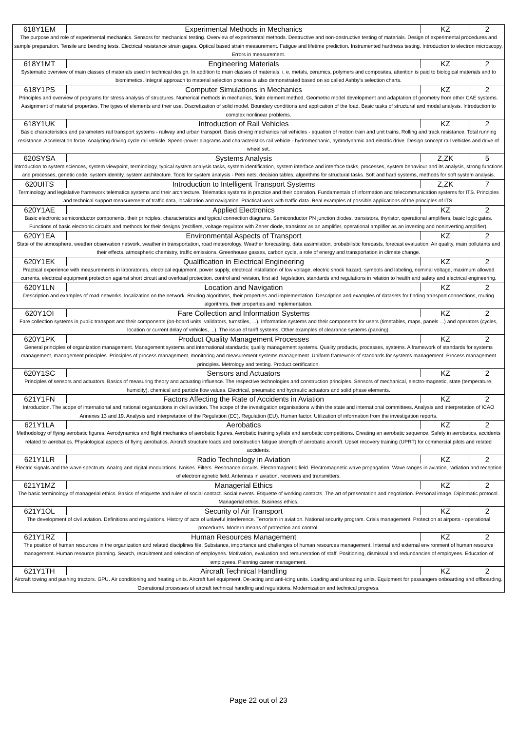| 618Y1EM | Experimental Methods in Mechanics | KZ | 2 |
| The purpose and role of experimental mechanics. Sensors for mechanical testing. Overview of experimental methods. Destructive and non-destructive testing of materials. Design of experimental procedures and sample preparation. Tensile and bending tests. Electrical resistance strain gages. Optical based strain measurement. Fatigue and lifetime prediction. Instrumented hardness testing. Introduction to electron microscopy. Errors in measurement. | | | |
| 618Y1MT | Engineering Materials | KZ | 2 |
| Systematic overview of main classes of materials used in technical design. In addition to main classes of materials, i. e. metals, ceramics, polymers and composites, attention is paid to biological materials and to biomimetics. Integral approach to material selection process is also demonstrated based on so called Ashby's selection charts. | | | |
| 618Y1PS | Computer Simulations in Mechanics | KZ | 2 |
| Principles and overview of programs for stress analysis of structures. Numerical methods in mechanics, finite element method. Geometric model development and adaptation of geometry from other CAE systems. Assignment of material properties. The types of elements and their use. Discretization of solid model. Boundary conditions and application of the load. Basic tasks of structural and modal analysis. Introduction to complex nonlinear problems. | | | |
| 618Y1UK | Introduction of Rail Vehicles | KZ | 2 |
| Basic characteristics and parameters rail transport systems - railway and urban transport. Basis driving mechanics rail vehicles - equation of motion train and unit trains. Rolling and track resistance. Total running resistance. Acceleration force. Analyzing driving cycle rail vehicle. Speed-power diagrams and characteristics rail vehicle - hydromechanic, hydrodynamic and electric drive. Design concept rail vehicles and drive of wheel set. | | | |
| 620SYSA | Systems Analysis | Z,ZK | 5 |
| Introduction to system sciences, system viewpoint, terminology, typical system analysis tasks, system identification, system interface and interface tasks, processes, system behaviour and its analysis, strong functions and processes, genetic code, system identity, system architecture. Tools for system analysis - Petri nets, decision tables, algorithms for structural tasks. Soft and hard systems, methods for soft system analysis. | | | |
| 620UITS | Introduction to Intelligent Transport Systems | Z,ZK | 7 |
| Terminology and legislative framework telematics systems and their architecture. Telematics systems in practice and their operation. Fundamentals of information and telecommunication systems for ITS. Principles and technical support measurement of traffic data, localization and navigation. Practical work with traffic data. Real examples of possible applications of the principles of ITS. | | | |
| 620Y1AE | Applied Electronics | KZ | 2 |
| Basic electronic semiconductor components, their principles, characteristics and typical connection diagrams. Semiconductor PN junction diodes, transistors, thyristor, operational amplifiers, basic logic gates. Functions of basic electronic circuits and methods for their designs (rectifiers, voltage regulator with Zener diode, transistor as an amplifier, operational amplifier as an inverting and noninverting amplifier). | | | |
| 620Y1EA | Environmental Aspects of Transport | KZ | 2 |
| State of the atmosphere, weather observation network, weather in transportation, road meteorology. Weather forecasting, data assimilation, probabilistic forecasts, forecast evaluation. Air quality, main pollutants and their effects, atmospheric chemistry, traffic emissions. Greenhouse gasses, carbon cycle, a role of energy and transportation in climate change. | | | |
| 620Y1EK | Qualification in Electrical Engineering | KZ | 2 |
| Practical experience with measurements in laboratories, electrical equipment, power supply, electrical installation of low voltage, electric shock hazard, symbols and labeling, nominal voltage, maximum allowed currents, electrical equipment protection against short circuit and overload protection, control and revision, first aid, legislation, standards and regulations in relation to health and safety and electrical engineering. | | | |
| 620Y1LN | Location and Navigation | KZ | 2 |
| Description and examples of road networks, localization on the network. Routing algorithms, their properties and implementation. Description and examples of datasets for finding transport connections, routing algorithms, their properties and implementation. | | | |
| 620Y1OI | Fare Collection and Information Systems | KZ | 2 |
| Fare collection systems in public transport and their components (on-board units, validators, turnstiles, ...). Information systems and their components for users (timetables, maps, panels ...) and operators (cycles, location or current delay of vehicles, ...). The issue of tariff systems. Other examples of clearance systems (parking). | | | |
| 620Y1PK | Product Quality Management Processes | KZ | 2 |
| General principles of organization management. Management systems and international standards; quality management systems. Quality products, processes, systems. A framework of standards for systems management, management principles. Principles of process management, monitoring and measurement systems management. Uniform framework of standards for systems management. Process management principles. Metrology and testing. Product certification. | | | |
| 620Y1SC | Sensors and Actuators | KZ | 2 |
| Principles of sensors and actuators. Basics of measuring theory and actuating influence. The respective technologies and construction principles. Sensors of mechanical, electro-magnetic, state (temperature, humidity), chemical and particle flow values. Electrical, pneumatic and hydraulic actuators and solid phase elements. | | | |
| 621Y1FN | Factors Affecting the Rate of Accidents in Aviation | KZ | 2 |
| Introduction. The scope of international and national organizations in civil aviation. The scope of the investigation organisations within the state and international committees. Analysis and interpretation of ICAO Annexes 13 and 19. Analysis and interpretation of the Regulation (EC), Regulation (EU). Human factor. Utilization of information from the investigation reports. | | | |
| 621Y1LA | Aerobatics | KZ | 2 |
| Methodology of flying aerobatic figures. Aerodynamics and flight mechanics of aerobatic figures. Aerobatic training syllabi and aerobatic competitions. Creating an aerobatic sequence. Safety in aerobatics, accidents related to aerobatics. Physiological aspects of flying aerobatics. Aircraft structure loads and construction fatigue strength of aerobatic aircraft. Upset recovery training (UPRT) for commercial pilots and related accidents. | | | |
| 621Y1LR | Radio Technology in Aviation | KZ | 2 |
| Electric signals and the wave spectrum. Analog and digital modulations. Noises. Filters. Resonance circuits. Electromagnetic field. Electromagnetic wave propagation. Wave ranges in aviation, radiation and reception of electromagnetic field. Antennas in aviation, receivers and transmitters. | | | |
| 621Y1MZ | Managerial Ethics | KZ | 2 |
| The basic terminology of managerial ethics. Basics of etiquette and rules of social contact. Social events. Etiquette of working contacts. The art of presentation and negotiation. Personal image. Diplomatic protocol. Managerial ethics. Business ethics. | | | |
| 621Y1OL | Security of Air Transport | KZ | 2 |
| The development of civil aviation. Definitions and regulations. History of acts of unlawful interference. Terrorism in aviation. National security program. Crisis management. Protection at airports - operational procedures. Modern means of protection and control. | | | |
| 621Y1RZ | Human Resources Management | KZ | 2 |
| The position of human resources in the organization and related disciplines file. Substance, importance and challenges of human resources management. Internal and external environment of human resource management. Human resource planning. Search, recruitment and selection of employees. Motivation, evaluation and remuneration of staff. Positioning, dismissal and redundancies of employees. Education of employees. Planning career management. | | | |
| 621Y1TH | Aircraft Technical Handling | KZ | 2 |
| Aircraft towing and pushing tractors. GPU. Air conditioning and heating units. Aircraft fuel equipment. De-acing and anti-icing units. Loading and unloading units. Equipment for passangers onboarding and offboarding. Operational processes of aircraft technical handling and regulations. Modernization and technical progress. | | | |
Page 22 out of 23